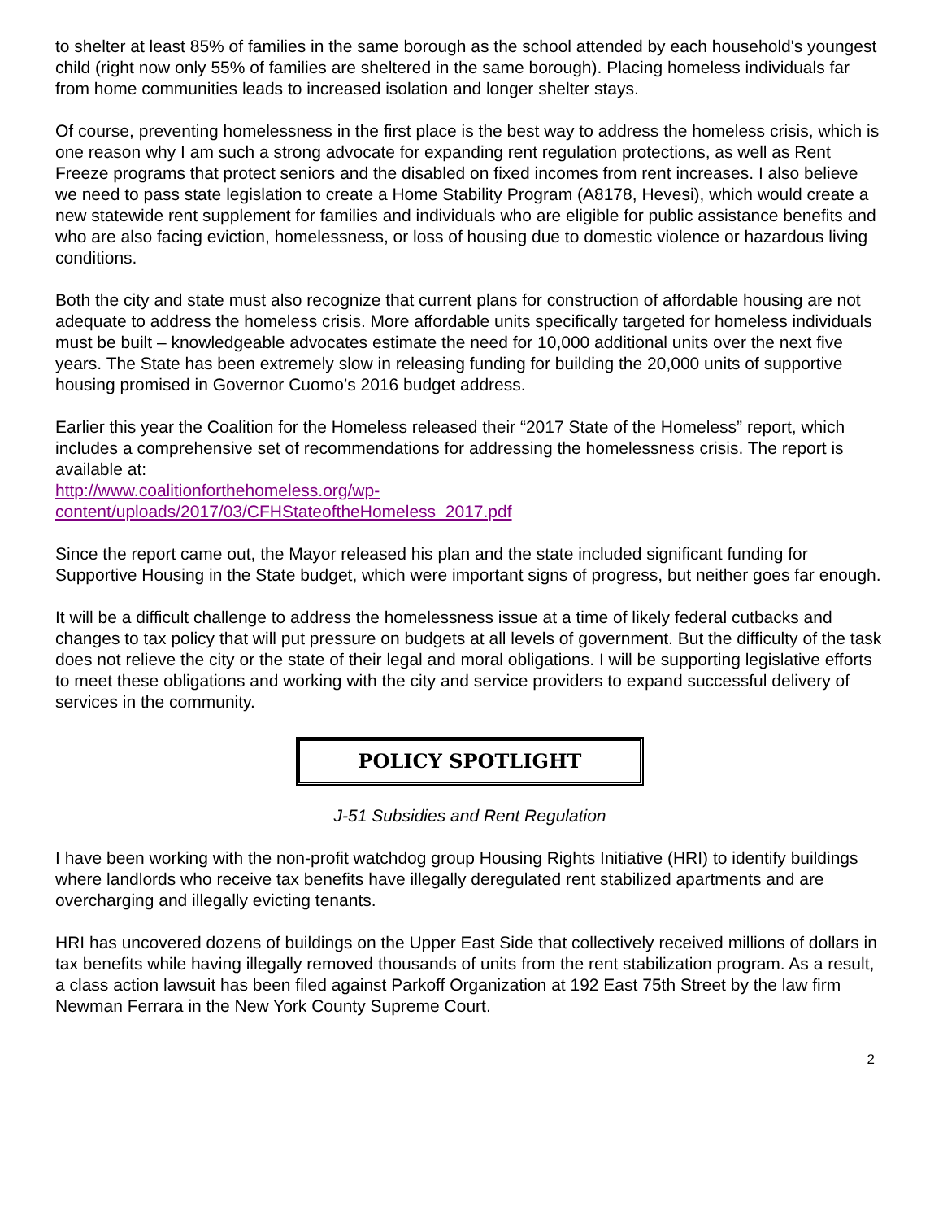to shelter at least 85% of families in the same borough as the school attended by each household's youngest child (right now only 55% of families are sheltered in the same borough). Placing homeless individuals far from home communities leads to increased isolation and longer shelter stays.
Of course, preventing homelessness in the first place is the best way to address the homeless crisis, which is one reason why I am such a strong advocate for expanding rent regulation protections, as well as Rent Freeze programs that protect seniors and the disabled on fixed incomes from rent increases. I also believe we need to pass state legislation to create a Home Stability Program (A8178, Hevesi), which would create a new statewide rent supplement for families and individuals who are eligible for public assistance benefits and who are also facing eviction, homelessness, or loss of housing due to domestic violence or hazardous living conditions.
Both the city and state must also recognize that current plans for construction of affordable housing are not adequate to address the homeless crisis. More affordable units specifically targeted for homeless individuals must be built – knowledgeable advocates estimate the need for 10,000 additional units over the next five years. The State has been extremely slow in releasing funding for building the 20,000 units of supportive housing promised in Governor Cuomo’s 2016 budget address.
Earlier this year the Coalition for the Homeless released their “2017 State of the Homeless” report, which includes a comprehensive set of recommendations for addressing the homelessness crisis. The report is available at:
http://www.coalitionforthehomeless.org/wp-
content/uploads/2017/03/CFHStateoftheHomeless_2017.pdf
Since the report came out, the Mayor released his plan and the state included significant funding for Supportive Housing in the State budget, which were important signs of progress, but neither goes far enough.
It will be a difficult challenge to address the homelessness issue at a time of likely federal cutbacks and changes to tax policy that will put pressure on budgets at all levels of government. But the difficulty of the task does not relieve the city or the state of their legal and moral obligations. I will be supporting legislative efforts to meet these obligations and working with the city and service providers to expand successful delivery of services in the community.
POLICY SPOTLIGHT
J-51 Subsidies and Rent Regulation
I have been working with the non-profit watchdog group Housing Rights Initiative (HRI) to identify buildings where landlords who receive tax benefits have illegally deregulated rent stabilized apartments and are overcharging and illegally evicting tenants.
HRI has uncovered dozens of buildings on the Upper East Side that collectively received millions of dollars in tax benefits while having illegally removed thousands of units from the rent stabilization program. As a result, a class action lawsuit has been filed against Parkoff Organization at 192 East 75th Street by the law firm Newman Ferrara in the New York County Supreme Court.
2